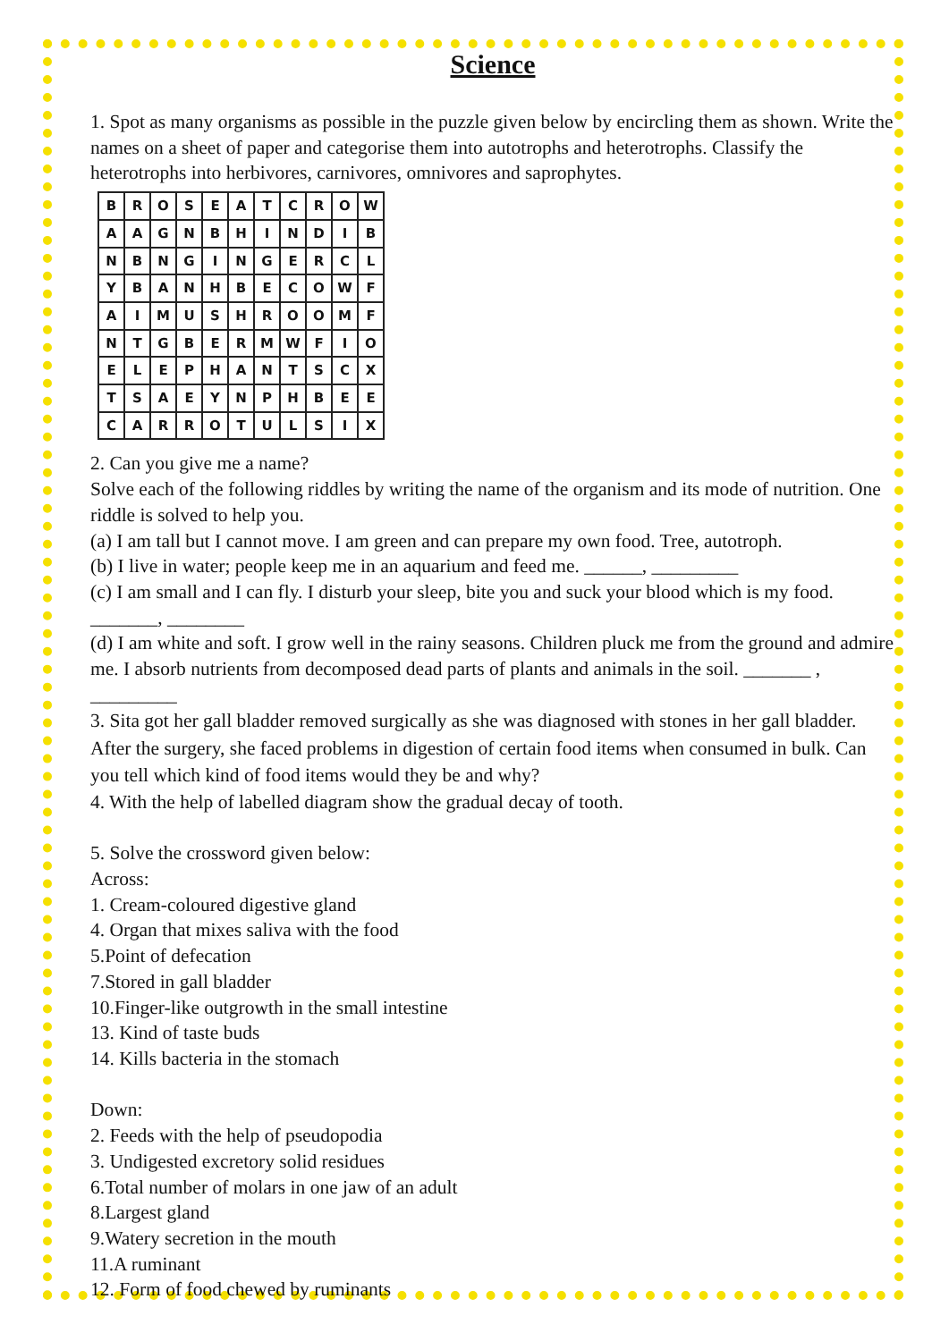Science
1. Spot as many organisms as possible in the puzzle given below by encircling them as shown. Write the names on a sheet of paper and categorise them into autotrophs and heterotrophs. Classify the heterotrophs into herbivores, carnivores, omnivores and saprophytes.
| B | R | O | S | E | A | T | C | R | O | W |
| A | A | G | N | B | H | I | N | D | I | B |
| N | B | N | G | I | N | G | E | R | C | L |
| Y | B | A | N | H | B | E | C | O | W | F |
| A | I | M | U | S | H | R | O | O | M | F |
| N | T | G | B | E | R | M | W | F | I | O |
| E | L | E | P | H | A | N | T | S | C | X |
| T | S | A | E | Y | N | P | H | B | E | E |
| C | A | R | R | O | T | U | L | S | I | X |
2. Can you give me a name?
Solve each of the following riddles by writing the name of the organism and its mode of nutrition. One riddle is solved to help you.
(a) I am tall but I cannot move. I am green and can prepare my own food. Tree, autotroph.
(b) I live in water; people keep me in an aquarium and feed me. ______, _________
(c) I am small and I can fly. I disturb your sleep, bite you and suck your blood which is my food. _______, ________
(d) I am white and soft. I grow well in the rainy seasons. Children pluck me from the ground and admire me. I absorb nutrients from decomposed dead parts of plants and animals in the soil. _______ , _________
3. Sita got her gall bladder removed surgically as she was diagnosed with stones in her gall bladder. After the surgery, she faced problems in digestion of certain food items when consumed in bulk. Can you tell which kind of food items would they be and why?
4. With the help of labelled diagram show the gradual decay of tooth.
5. Solve the crossword given below:
Across:
1. Cream-coloured digestive gland
4. Organ that mixes saliva with the food
5.Point of defecation
7.Stored in gall bladder
10.Finger-like outgrowth in the small intestine
13. Kind of taste buds
14. Kills bacteria in the stomach
Down:
2. Feeds with the help of pseudopodia
3. Undigested excretory solid residues
6.Total number of molars in one jaw of an adult
8.Largest gland
9.Watery secretion in the mouth
11.A ruminant
12. Form of food chewed by ruminants